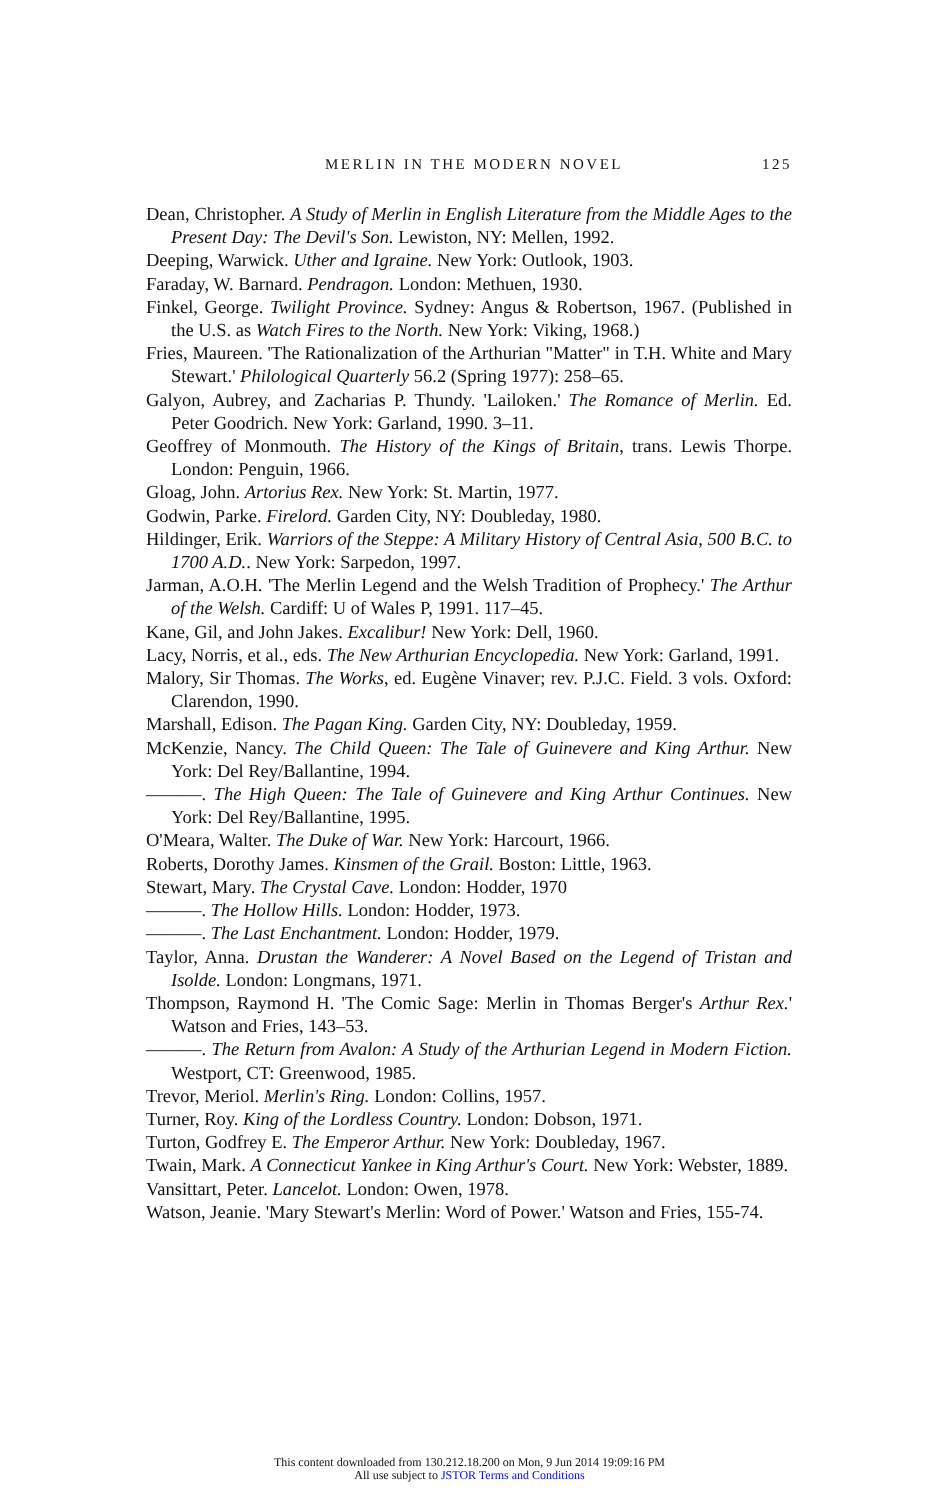MERLIN IN THE MODERN NOVEL 125
Dean, Christopher. A Study of Merlin in English Literature from the Middle Ages to the Present Day: The Devil's Son. Lewiston, NY: Mellen, 1992.
Deeping, Warwick. Uther and Igraine. New York: Outlook, 1903.
Faraday, W. Barnard. Pendragon. London: Methuen, 1930.
Finkel, George. Twilight Province. Sydney: Angus & Robertson, 1967. (Published in the U.S. as Watch Fires to the North. New York: Viking, 1968.)
Fries, Maureen. 'The Rationalization of the Arthurian "Matter" in T.H. White and Mary Stewart.' Philological Quarterly 56.2 (Spring 1977): 258–65.
Galyon, Aubrey, and Zacharias P. Thundy. 'Lailoken.' The Romance of Merlin. Ed. Peter Goodrich. New York: Garland, 1990. 3–11.
Geoffrey of Monmouth. The History of the Kings of Britain, trans. Lewis Thorpe. London: Penguin, 1966.
Gloag, John. Artorius Rex. New York: St. Martin, 1977.
Godwin, Parke. Firelord. Garden City, NY: Doubleday, 1980.
Hildinger, Erik. Warriors of the Steppe: A Military History of Central Asia, 500 B.C. to 1700 A.D.. New York: Sarpedon, 1997.
Jarman, A.O.H. 'The Merlin Legend and the Welsh Tradition of Prophecy.' The Arthur of the Welsh. Cardiff: U of Wales P, 1991. 117–45.
Kane, Gil, and John Jakes. Excalibur! New York: Dell, 1960.
Lacy, Norris, et al., eds. The New Arthurian Encyclopedia. New York: Garland, 1991.
Malory, Sir Thomas. The Works, ed. Eugène Vinaver; rev. P.J.C. Field. 3 vols. Oxford: Clarendon, 1990.
Marshall, Edison. The Pagan King. Garden City, NY: Doubleday, 1959.
McKenzie, Nancy. The Child Queen: The Tale of Guinevere and King Arthur. New York: Del Rey/Ballantine, 1994.
———. The High Queen: The Tale of Guinevere and King Arthur Continues. New York: Del Rey/Ballantine, 1995.
O'Meara, Walter. The Duke of War. New York: Harcourt, 1966.
Roberts, Dorothy James. Kinsmen of the Grail. Boston: Little, 1963.
Stewart, Mary. The Crystal Cave. London: Hodder, 1970
———. The Hollow Hills. London: Hodder, 1973.
———. The Last Enchantment. London: Hodder, 1979.
Taylor, Anna. Drustan the Wanderer: A Novel Based on the Legend of Tristan and Isolde. London: Longmans, 1971.
Thompson, Raymond H. 'The Comic Sage: Merlin in Thomas Berger's Arthur Rex.' Watson and Fries, 143–53.
———. The Return from Avalon: A Study of the Arthurian Legend in Modern Fiction. Westport, CT: Greenwood, 1985.
Trevor, Meriol. Merlin's Ring. London: Collins, 1957.
Turner, Roy. King of the Lordless Country. London: Dobson, 1971.
Turton, Godfrey E. The Emperor Arthur. New York: Doubleday, 1967.
Twain, Mark. A Connecticut Yankee in King Arthur's Court. New York: Webster, 1889.
Vansittart, Peter. Lancelot. London: Owen, 1978.
Watson, Jeanie. 'Mary Stewart's Merlin: Word of Power.' Watson and Fries, 155-74.
This content downloaded from 130.212.18.200 on Mon, 9 Jun 2014 19:09:16 PM
All use subject to JSTOR Terms and Conditions